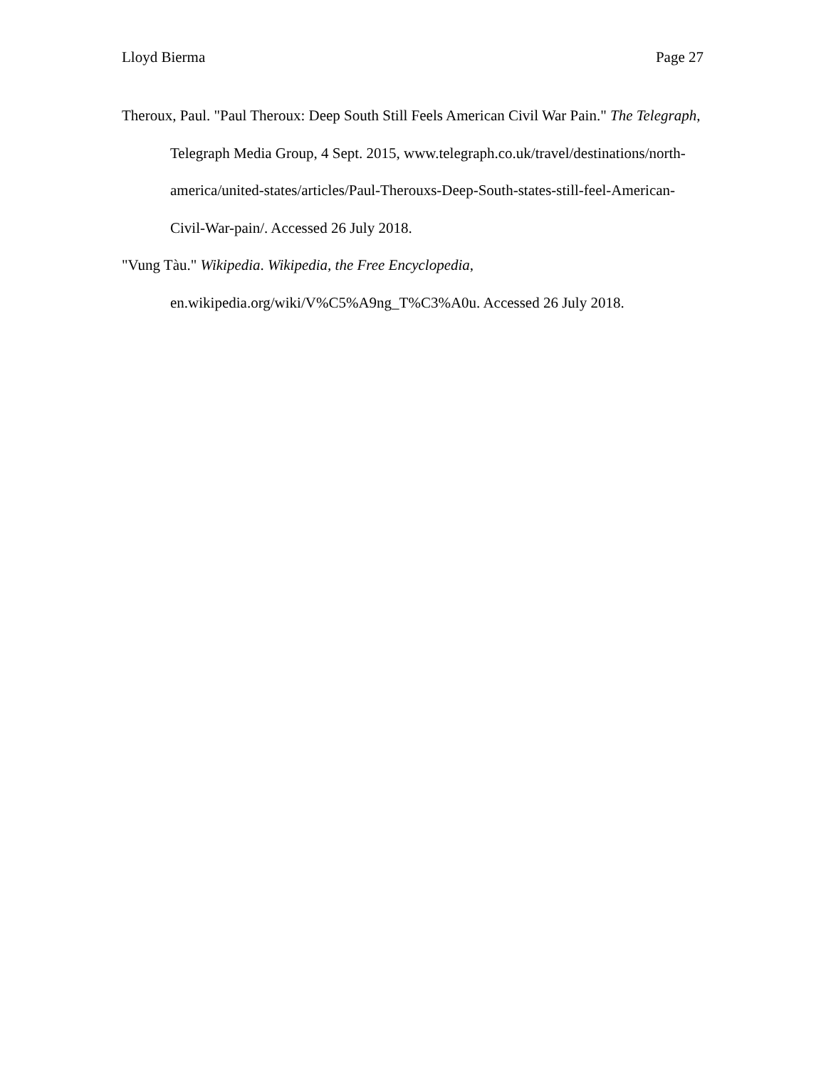Lloyd Bierma Page 27
Theroux, Paul. "Paul Theroux: Deep South Still Feels American Civil War Pain." The Telegraph, Telegraph Media Group, 4 Sept. 2015, www.telegraph.co.uk/travel/destinations/north-america/united-states/articles/Paul-Therouxs-Deep-South-states-still-feel-American-Civil-War-pain/. Accessed 26 July 2018.
"Vung Tàu." Wikipedia. Wikipedia, the Free Encyclopedia, en.wikipedia.org/wiki/V%C5%A9ng_T%C3%A0u. Accessed 26 July 2018.